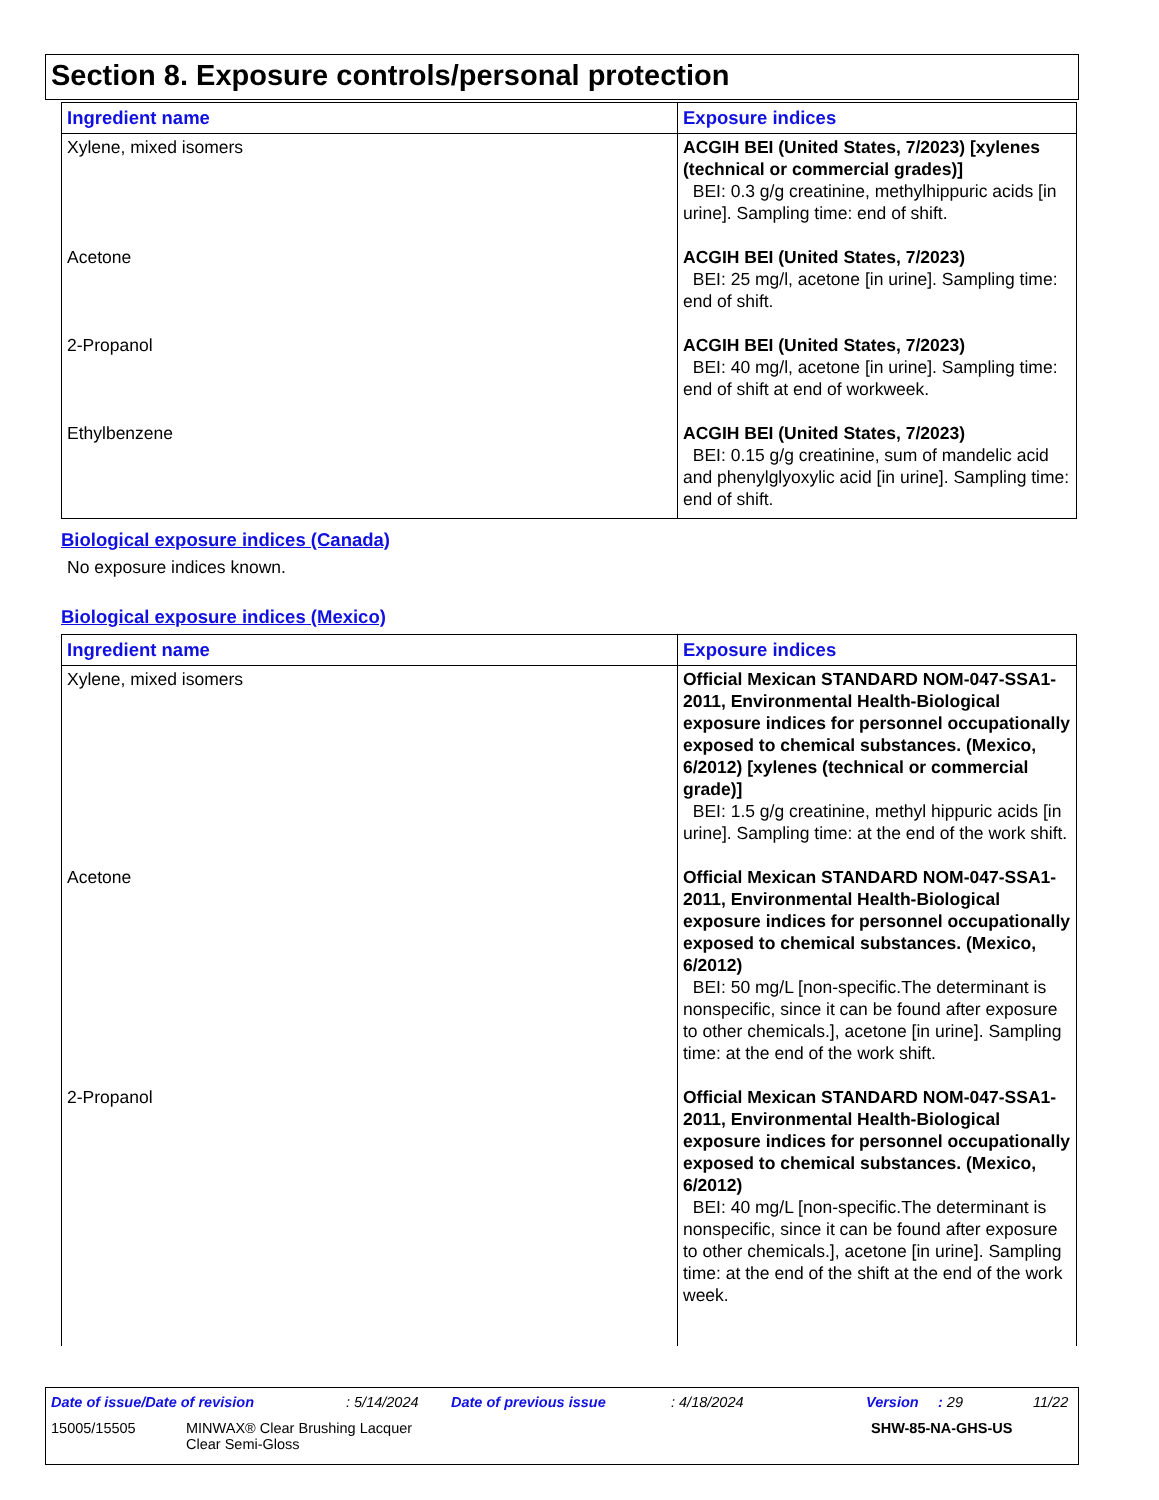Section 8. Exposure controls/personal protection
| Ingredient name | Exposure indices |
| --- | --- |
| Xylene, mixed isomers | ACGIH BEI (United States, 7/2023) [xylenes (technical or commercial grades)] BEI: 0.3 g/g creatinine, methylhippuric acids [in urine]. Sampling time: end of shift. |
| Acetone | ACGIH BEI (United States, 7/2023) BEI: 25 mg/l, acetone [in urine]. Sampling time: end of shift. |
| 2-Propanol | ACGIH BEI (United States, 7/2023) BEI: 40 mg/l, acetone [in urine]. Sampling time: end of shift at end of workweek. |
| Ethylbenzene | ACGIH BEI (United States, 7/2023) BEI: 0.15 g/g creatinine, sum of mandelic acid and phenylglyoxylic acid [in urine]. Sampling time: end of shift. |
Biological exposure indices (Canada)
No exposure indices known.
Biological exposure indices (Mexico)
| Ingredient name | Exposure indices |
| --- | --- |
| Xylene, mixed isomers | Official Mexican STANDARD NOM-047-SSA1-2011, Environmental Health-Biological exposure indices for personnel occupationally exposed to chemical substances. (Mexico, 6/2012) [xylenes (technical or commercial grade)] BEI: 1.5 g/g creatinine, methyl hippuric acids [in urine]. Sampling time: at the end of the work shift. |
| Acetone | Official Mexican STANDARD NOM-047-SSA1-2011, Environmental Health-Biological exposure indices for personnel occupationally exposed to chemical substances. (Mexico, 6/2012) BEI: 50 mg/L [non-specific.The determinant is nonspecific, since it can be found after exposure to other chemicals.], acetone [in urine]. Sampling time: at the end of the work shift. |
| 2-Propanol | Official Mexican STANDARD NOM-047-SSA1-2011, Environmental Health-Biological exposure indices for personnel occupationally exposed to chemical substances. (Mexico, 6/2012) BEI: 40 mg/L [non-specific.The determinant is nonspecific, since it can be found after exposure to other chemicals.], acetone [in urine]. Sampling time: at the end of the shift at the end of the work week. |
Date of issue/Date of revision: 5/14/2024 Date of previous issue: 4/18/2024 Version: 29 11/22
15005/15505 MINWAX® Clear Brushing Lacquer
Clear Semi-Gloss SHW-85-NA-GHS-US